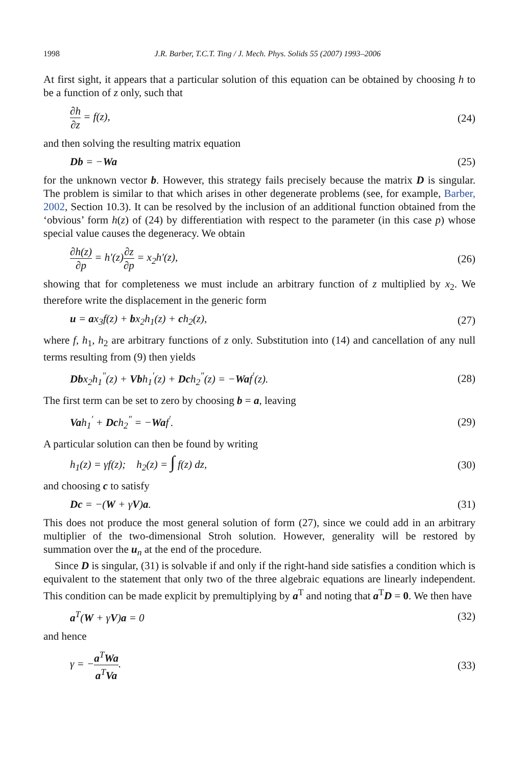1998 J.R. Barber, T.C.T. Ting / J. Mech. Phys. Solids 55 (2007) 1993–2006
At first sight, it appears that a particular solution of this equation can be obtained by choosing h to be a function of z only, such that
∂h ∂z = f(z), (24)
and then solving the resulting matrix equation
Db = −Wa (25)
for the unknown vector b. However, this strategy fails precisely because the matrix D is singular. The problem is similar to that which arises in other degenerate problems (see, for example, Barber, 2002, Section 10.3). It can be resolved by the inclusion of an additional function obtained from the ‘obvious’ form h(z) of (24) by differentiation with respect to the parameter (in this case p) whose special value causes the degeneracy. We obtain
∂h(z) ∂p = h′(z)∂z ∂p = x<sub>2</sub>h′(z), (26)
showing that for completeness we must include an arbitrary function of z multiplied by x<sub>2</sub>. We therefore write the displacement in the generic form
u = ax<sub>3</sub>f(z) + bx<sub>2</sub>h<sub>1</sub>(z) + ch<sub>2</sub>(z), (27)
where f, h<sub>1</sub>, h<sub>2</sub> are arbitrary functions of z only. Substitution into (14) and cancellation of any null terms resulting from (9) then yields
Dbx<sub>2</sub>h<sub>1</sub><sup>″</sup>(z) + Vbh<sub>1</sub><sup>′</sup>(z) + Dch<sub>2</sub><sup>″</sup>(z) = −Waf<sup>′</sup>(z). (28)
The first term can be set to zero by choosing b = a, leaving
Vah<sub>1</sub><sup>′</sup> + Dch<sub>2</sub><sup>″</sup> = −Waf<sup>′</sup>. (29)
A particular solution can then be found by writing
h<sub>1</sub>(z) = γf(z); h<sub>2</sub>(z) = ∫ f(z) dz, (30)
and choosing c to satisfy
Dc = −(W + γV)a. (31)
This does not produce the most general solution of form (27), since we could add in an arbitrary multiplier of the two-dimensional Stroh solution. However, generality will be restored by summation over the u<sub>n</sub> at the end of the procedure.
Since D is singular, (31) is solvable if and only if the right-hand side satisfies a condition which is equivalent to the statement that only two of the three algebraic equations are linearly independent. This condition can be made explicit by premultiplying by a<sup>T</sup> and noting that a<sup>T</sup>D = 0. We then have
a<sup>T</sup>(W + γV)a = 0 (32)
and hence
γ = −a<sup>T</sup>Wa a<sup>T</sup>Va. (33)